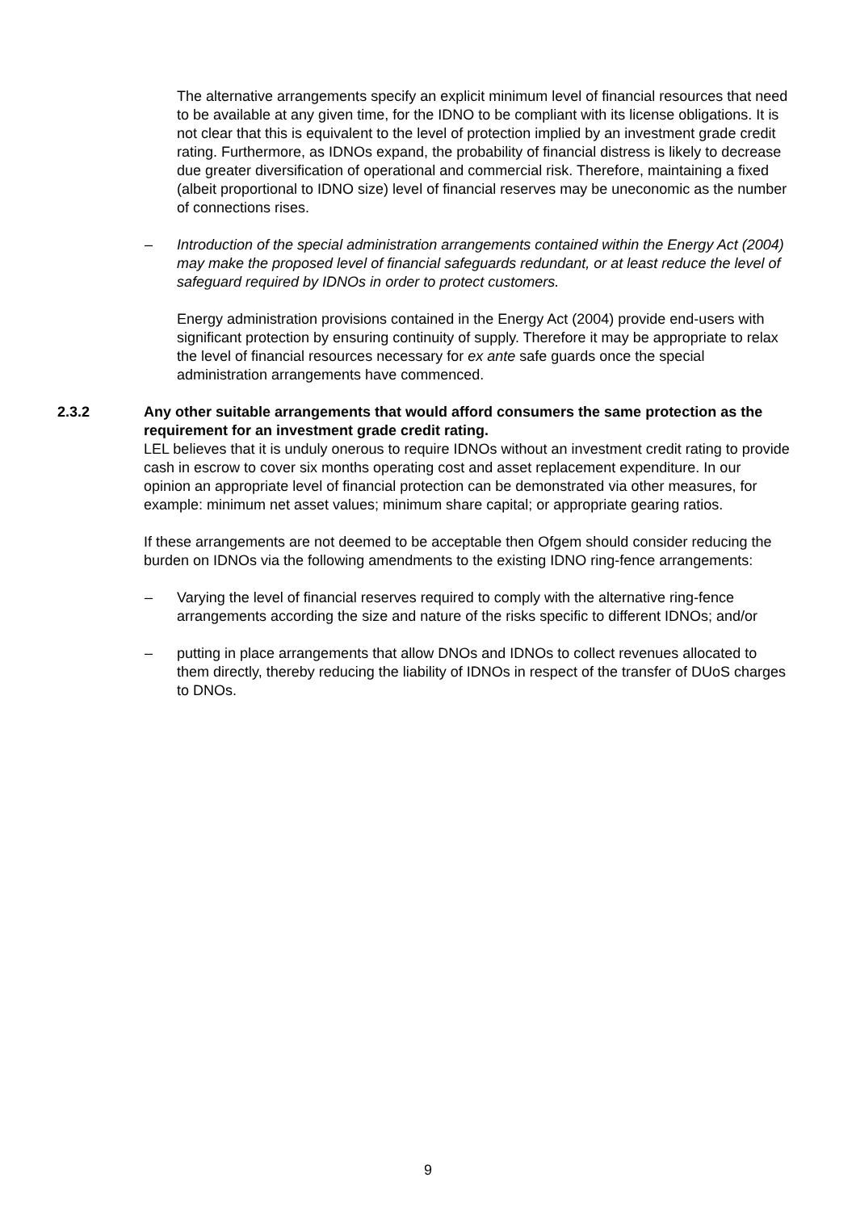The alternative arrangements specify an explicit minimum level of financial resources that need to be available at any given time, for the IDNO to be compliant with its license obligations. It is not clear that this is equivalent to the level of protection implied by an investment grade credit rating. Furthermore, as IDNOs expand, the probability of financial distress is likely to decrease due greater diversification of operational and commercial risk. Therefore, maintaining a fixed (albeit proportional to IDNO size) level of financial reserves may be uneconomic as the number of connections rises.
– Introduction of the special administration arrangements contained within the Energy Act (2004) may make the proposed level of financial safeguards redundant, or at least reduce the level of safeguard required by IDNOs in order to protect customers.
Energy administration provisions contained in the Energy Act (2004) provide end-users with significant protection by ensuring continuity of supply. Therefore it may be appropriate to relax the level of financial resources necessary for ex ante safe guards once the special administration arrangements have commenced.
2.3.2 Any other suitable arrangements that would afford consumers the same protection as the requirement for an investment grade credit rating.
LEL believes that it is unduly onerous to require IDNOs without an investment credit rating to provide cash in escrow to cover six months operating cost and asset replacement expenditure. In our opinion an appropriate level of financial protection can be demonstrated via other measures, for example: minimum net asset values; minimum share capital; or appropriate gearing ratios.
If these arrangements are not deemed to be acceptable then Ofgem should consider reducing the burden on IDNOs via the following amendments to the existing IDNO ring-fence arrangements:
– Varying the level of financial reserves required to comply with the alternative ring-fence arrangements according the size and nature of the risks specific to different IDNOs; and/or
– putting in place arrangements that allow DNOs and IDNOs to collect revenues allocated to them directly, thereby reducing the liability of IDNOs in respect of the transfer of DUoS charges to DNOs.
9